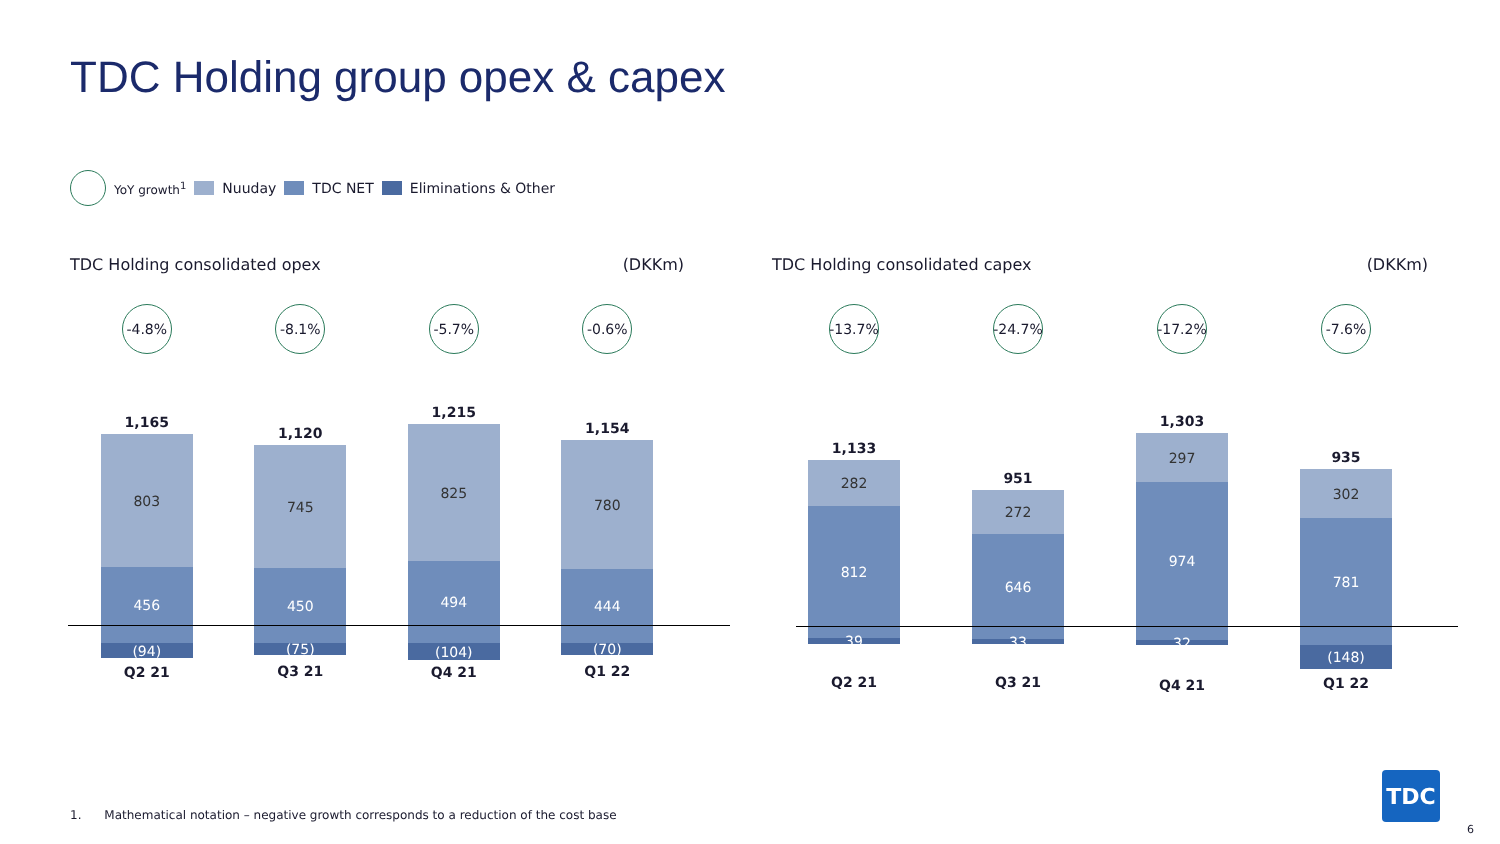TDC Holding group opex & capex
YoY growth<sup>1</sup> Nuuday TDC NET Eliminations & Other
TDC Holding consolidated opex (DKKm)
-4.8%
1,165
803
456
(94)
Q2 21
-8.1%
1,120
745
450
(75)
Q3 21
-5.7%
1,215
825
494
(104)
Q4 21
-0.6%
1,154
780
444
(70)
Q1 22
TDC Holding consolidated capex (DKKm)
-13.7%
1,133
282
812
39
Q2 21
-24.7%
951
272
646
33
Q3 21
-17.2%
1,303
297
974
32
Q4 21
-7.6%
935
302
781
(148)
Q1 22
1. Mathematical notation – negative growth corresponds to a reduction of the cost base
TDC
6